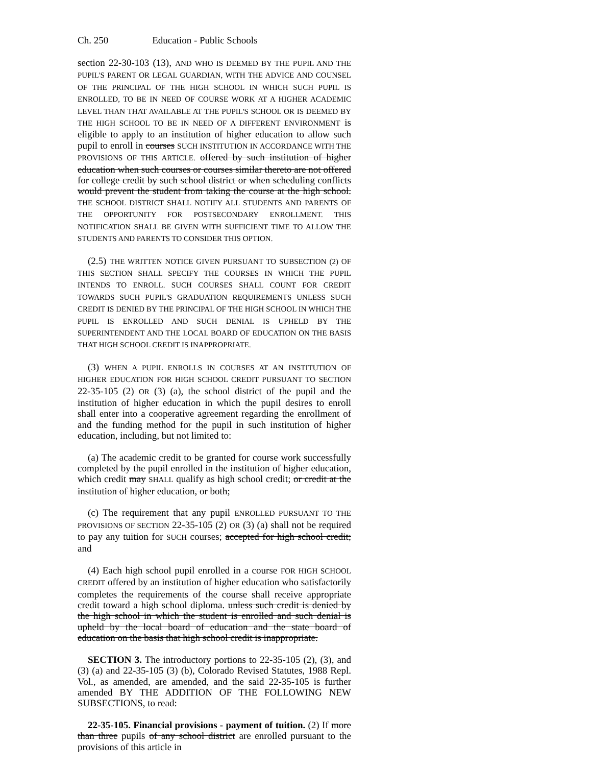Ch. 250 Education - Public Schools
section 22-30-103 (13), AND WHO IS DEEMED BY THE PUPIL AND THE PUPIL'S PARENT OR LEGAL GUARDIAN, WITH THE ADVICE AND COUNSEL OF THE PRINCIPAL OF THE HIGH SCHOOL IN WHICH SUCH PUPIL IS ENROLLED, TO BE IN NEED OF COURSE WORK AT A HIGHER ACADEMIC LEVEL THAN THAT AVAILABLE AT THE PUPIL'S SCHOOL OR IS DEEMED BY THE HIGH SCHOOL TO BE IN NEED OF A DIFFERENT ENVIRONMENT is eligible to apply to an institution of higher education to allow such pupil to enroll in courses SUCH INSTITUTION IN ACCORDANCE WITH THE PROVISIONS OF THIS ARTICLE. offered by such institution of higher education when such courses or courses similar thereto are not offered for college credit by such school district or when scheduling conflicts would prevent the student from taking the course at the high school. THE SCHOOL DISTRICT SHALL NOTIFY ALL STUDENTS AND PARENTS OF THE OPPORTUNITY FOR POSTSECONDARY ENROLLMENT. THIS NOTIFICATION SHALL BE GIVEN WITH SUFFICIENT TIME TO ALLOW THE STUDENTS AND PARENTS TO CONSIDER THIS OPTION.
(2.5) THE WRITTEN NOTICE GIVEN PURSUANT TO SUBSECTION (2) OF THIS SECTION SHALL SPECIFY THE COURSES IN WHICH THE PUPIL INTENDS TO ENROLL. SUCH COURSES SHALL COUNT FOR CREDIT TOWARDS SUCH PUPIL'S GRADUATION REQUIREMENTS UNLESS SUCH CREDIT IS DENIED BY THE PRINCIPAL OF THE HIGH SCHOOL IN WHICH THE PUPIL IS ENROLLED AND SUCH DENIAL IS UPHELD BY THE SUPERINTENDENT AND THE LOCAL BOARD OF EDUCATION ON THE BASIS THAT HIGH SCHOOL CREDIT IS INAPPROPRIATE.
(3) WHEN A PUPIL ENROLLS IN COURSES AT AN INSTITUTION OF HIGHER EDUCATION FOR HIGH SCHOOL CREDIT PURSUANT TO SECTION 22-35-105 (2) OR (3) (a), the school district of the pupil and the institution of higher education in which the pupil desires to enroll shall enter into a cooperative agreement regarding the enrollment of and the funding method for the pupil in such institution of higher education, including, but not limited to:
(a) The academic credit to be granted for course work successfully completed by the pupil enrolled in the institution of higher education, which credit may SHALL qualify as high school credit; or credit at the institution of higher education, or both;
(c) The requirement that any pupil ENROLLED PURSUANT TO THE PROVISIONS OF SECTION 22-35-105 (2) OR (3) (a) shall not be required to pay any tuition for SUCH courses; accepted for high school credit; and
(4) Each high school pupil enrolled in a course FOR HIGH SCHOOL CREDIT offered by an institution of higher education who satisfactorily completes the requirements of the course shall receive appropriate credit toward a high school diploma. unless such credit is denied by the high school in which the student is enrolled and such denial is upheld by the local board of education and the state board of education on the basis that high school credit is inappropriate.
SECTION 3. The introductory portions to 22-35-105 (2), (3), and (3) (a) and 22-35-105 (3) (b), Colorado Revised Statutes, 1988 Repl. Vol., as amended, are amended, and the said 22-35-105 is further amended BY THE ADDITION OF THE FOLLOWING NEW SUBSECTIONS, to read:
22-35-105. Financial provisions - payment of tuition. (2) If more than three pupils of any school district are enrolled pursuant to the provisions of this article in